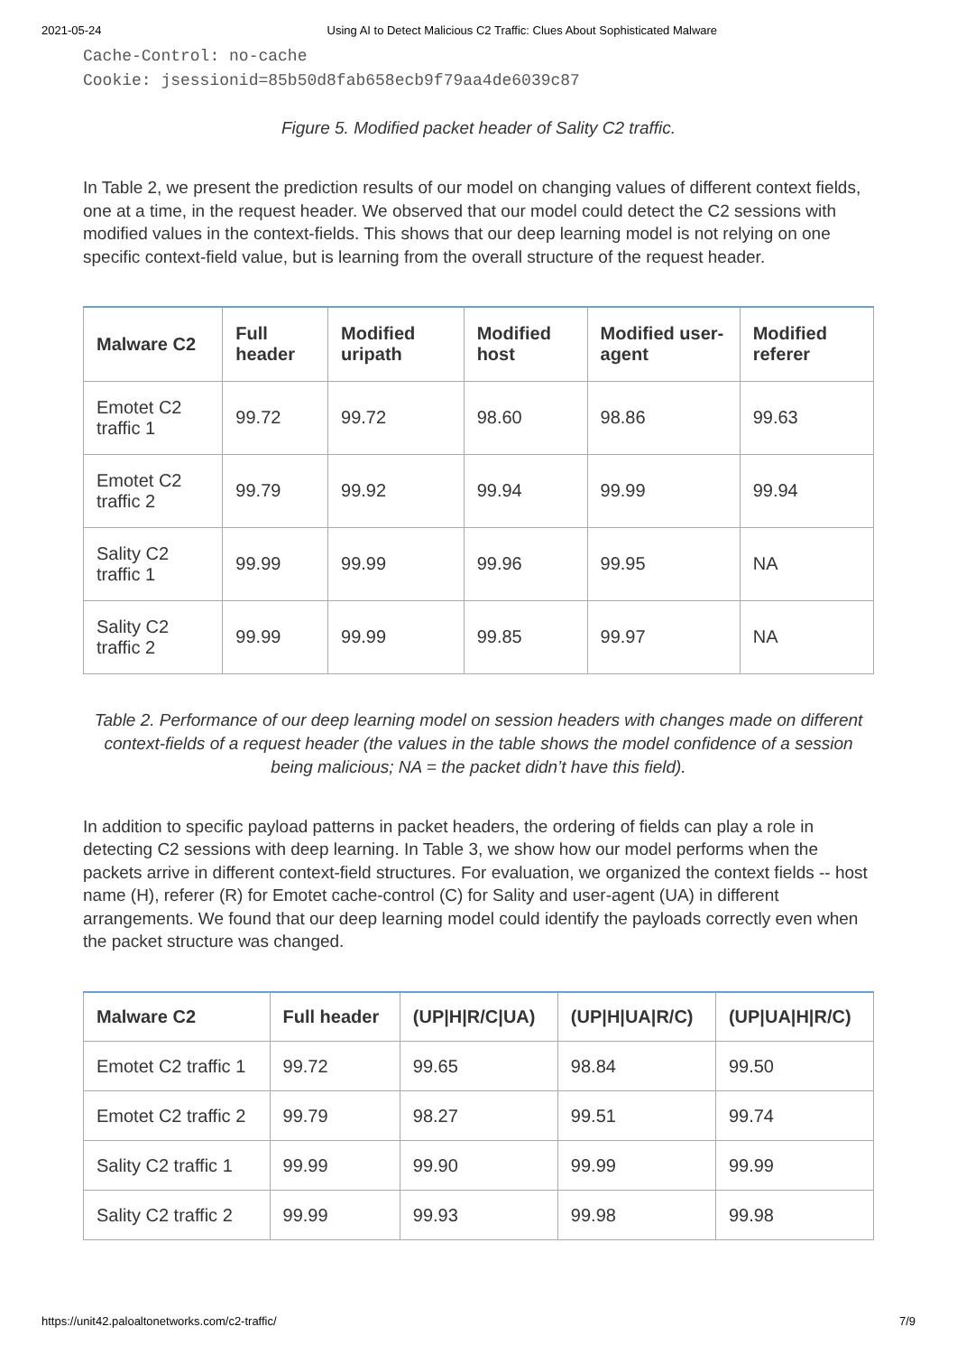2021-05-24 Using AI to Detect Malicious C2 Traffic: Clues About Sophisticated Malware
Cache-Control: no-cache
Cookie: jsessionid=85b50d8fab658ecb9f79aa4de6039c87
Figure 5. Modified packet header of Sality C2 traffic.
In Table 2, we present the prediction results of our model on changing values of different context fields, one at a time, in the request header. We observed that our model could detect the C2 sessions with modified values in the context-fields. This shows that our deep learning model is not relying on one specific context-field value, but is learning from the overall structure of the request header.
| Malware C2 | Full header | Modified uripath | Modified host | Modified user-agent | Modified referer |
| --- | --- | --- | --- | --- | --- |
| Emotet C2 traffic 1 | 99.72 | 99.72 | 98.60 | 98.86 | 99.63 |
| Emotet C2 traffic 2 | 99.79 | 99.92 | 99.94 | 99.99 | 99.94 |
| Sality C2 traffic 1 | 99.99 | 99.99 | 99.96 | 99.95 | NA |
| Sality C2 traffic 2 | 99.99 | 99.99 | 99.85 | 99.97 | NA |
Table 2. Performance of our deep learning model on session headers with changes made on different context-fields of a request header (the values in the table shows the model confidence of a session being malicious; NA = the packet didn’t have this field).
In addition to specific payload patterns in packet headers, the ordering of fields can play a role in detecting C2 sessions with deep learning. In Table 3, we show how our model performs when the packets arrive in different context-field structures. For evaluation, we organized the context fields -- host name (H), referer (R) for Emotet cache-control (C) for Sality and user-agent (UA) in different arrangements. We found that our deep learning model could identify the payloads correctly even when the packet structure was changed.
| Malware C2 | Full header | (UP/H/R/C/UA) | (UP/H/UA/R/C) | (UP/UA/H/R/C) |
| --- | --- | --- | --- | --- |
| Emotet C2 traffic 1 | 99.72 | 99.65 | 98.84 | 99.50 |
| Emotet C2 traffic 2 | 99.79 | 98.27 | 99.51 | 99.74 |
| Sality C2 traffic 1 | 99.99 | 99.90 | 99.99 | 99.99 |
| Sality C2 traffic 2 | 99.99 | 99.93 | 99.98 | 99.98 |
https://unit42.paloaltonetworks.com/c2-traffic/ 7/9